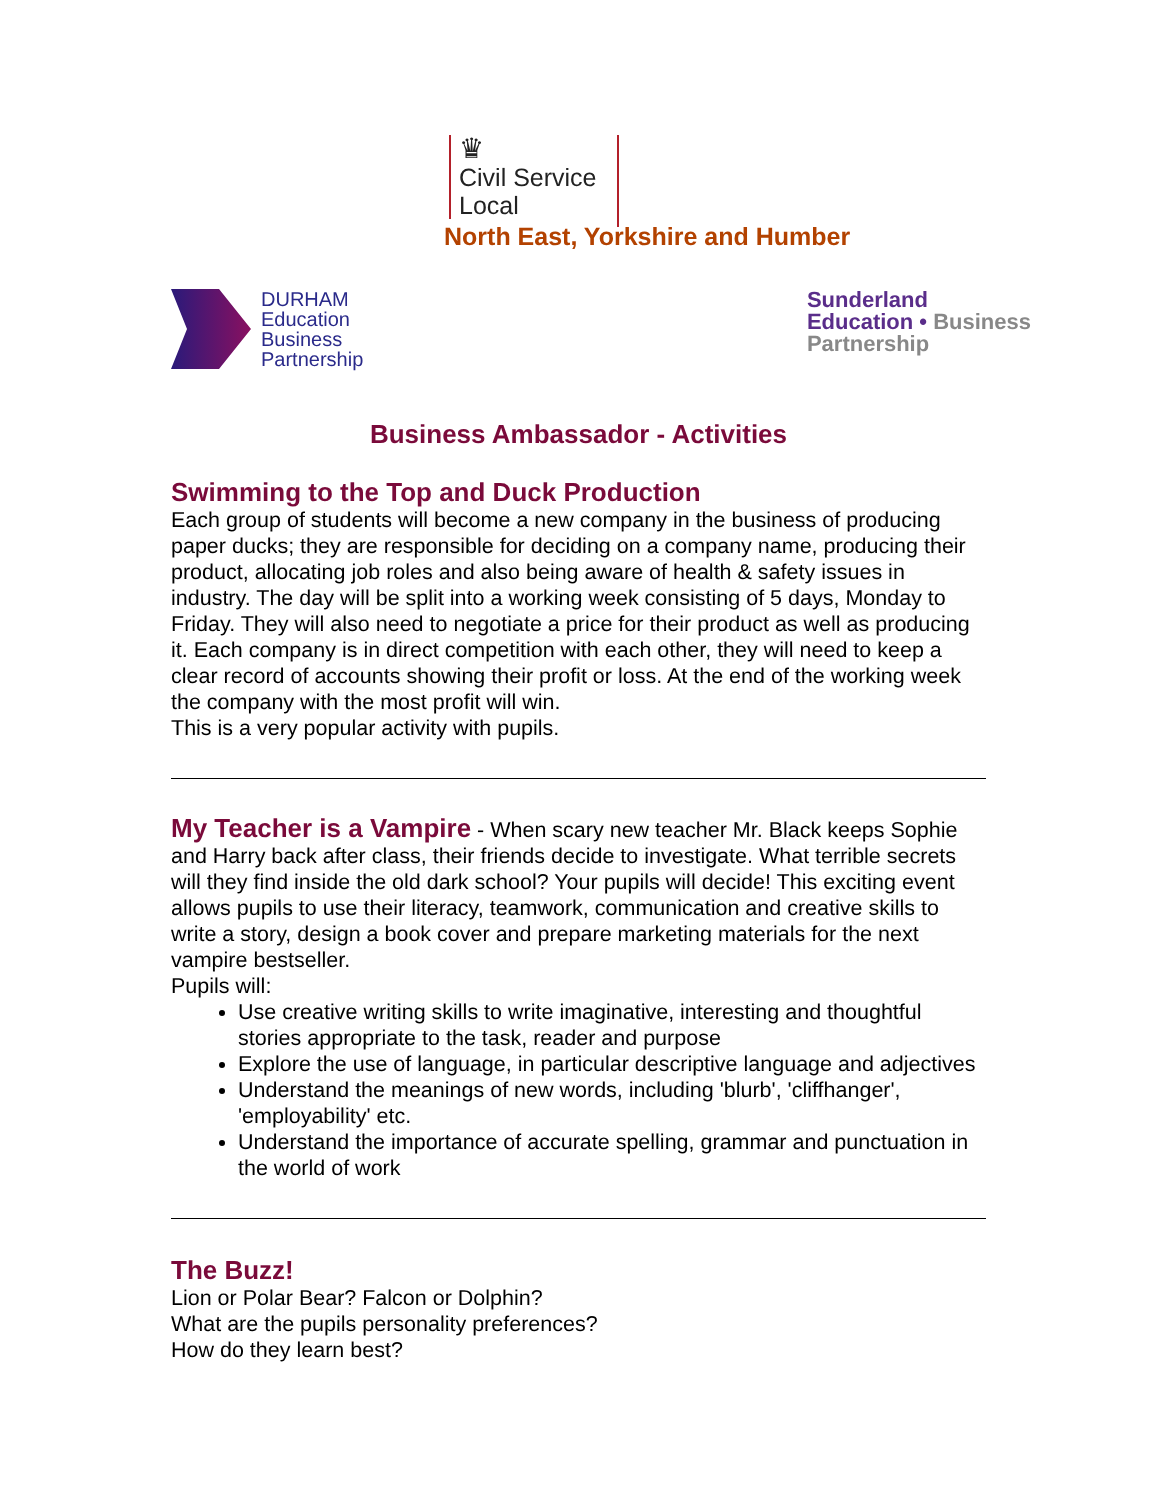♛
Civil Service
Local
North East, Yorkshire and Humber
DURHAM
Education
Business
Partnership
Sunderland
Education • Business
Partnership
Business Ambassador - Activities
Swimming to the Top and Duck Production
Each group of students will become a new company in the business of producing paper ducks; they are responsible for deciding on a company name, producing their product, allocating job roles and also being aware of health & safety issues in industry. The day will be split into a working week consisting of 5 days, Monday to Friday. They will also need to negotiate a price for their product as well as producing it. Each company is in direct competition with each other, they will need to keep a clear record of accounts showing their profit or loss. At the end of the working week the company with the most profit will win.
This is a very popular activity with pupils.
My Teacher is a Vampire - When scary new teacher Mr. Black keeps Sophie and Harry back after class, their friends decide to investigate. What terrible secrets will they find inside the old dark school? Your pupils will decide! This exciting event allows pupils to use their literacy, teamwork, communication and creative skills to write a story, design a book cover and prepare marketing materials for the next vampire bestseller.
Pupils will:
Use creative writing skills to write imaginative, interesting and thoughtful stories appropriate to the task, reader and purpose
Explore the use of language, in particular descriptive language and adjectives
Understand the meanings of new words, including 'blurb', 'cliffhanger', 'employability' etc.
Understand the importance of accurate spelling, grammar and punctuation in the world of work
The Buzz!
Lion or Polar Bear? Falcon or Dolphin?
What are the pupils personality preferences?
How do they learn best?